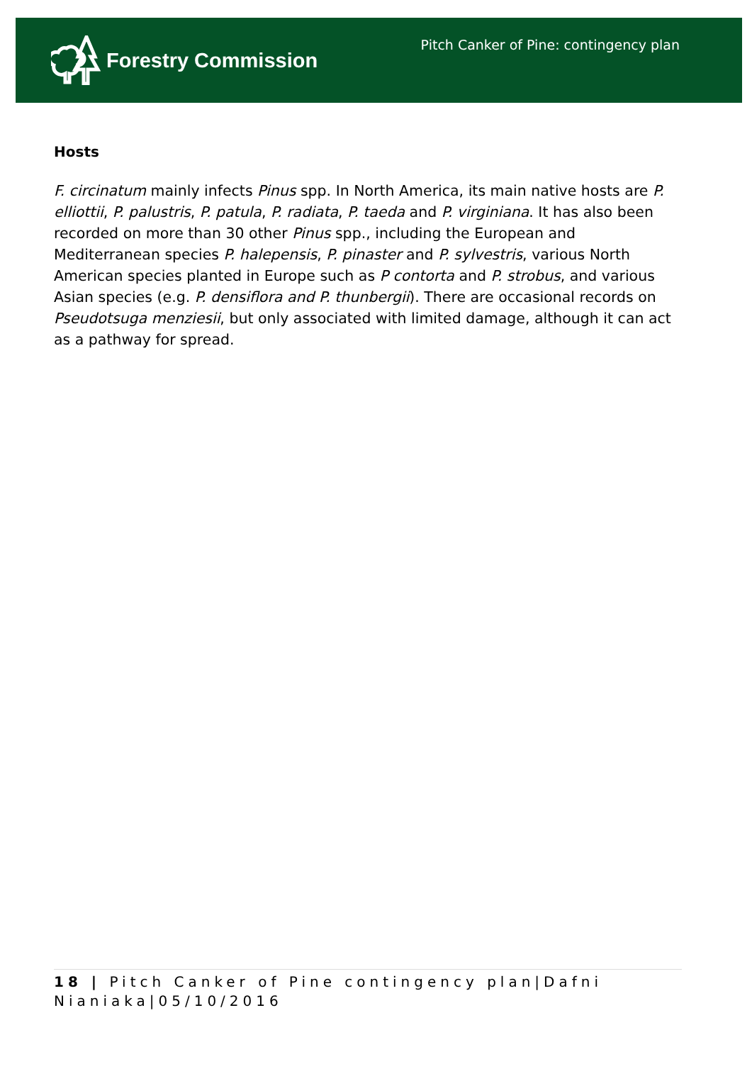Forestry Commission
Pitch Canker of Pine: contingency plan
Hosts
F. circinatum mainly infects Pinus spp. In North America, its main native hosts are P. elliottii, P. palustris, P. patula, P. radiata, P. taeda and P. virginiana. It has also been recorded on more than 30 other Pinus spp., including the European and Mediterranean species P. halepensis, P. pinaster and P. sylvestris, various North American species planted in Europe such as P contorta and P. strobus, and various Asian species (e.g. P. densiflora and P. thunbergii). There are occasional records on Pseudotsuga menziesii, but only associated with limited damage, although it can act as a pathway for spread.
18 | Pitch Canker of Pine contingency plan|Dafni Nianiaka|05/10/2016